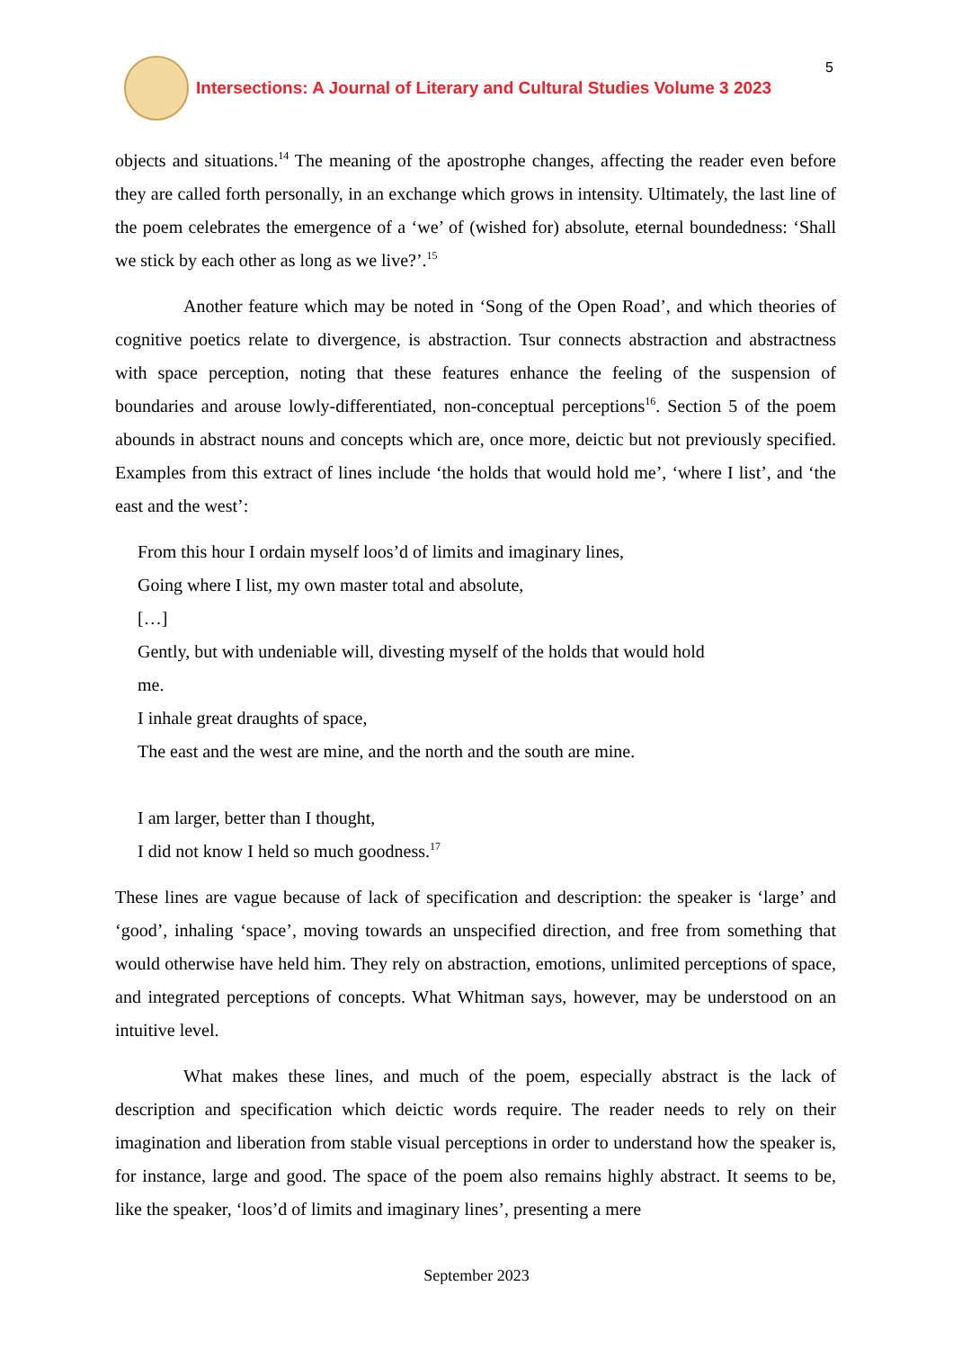Intersections: A Journal of Literary and Cultural Studies Volume 3 2023
5
objects and situations.<sup>14</sup> The meaning of the apostrophe changes, affecting the reader even before they are called forth personally, in an exchange which grows in intensity. Ultimately, the last line of the poem celebrates the emergence of a ‘we’ of (wished for) absolute, eternal boundedness: ‘Shall we stick by each other as long as we live?’.<sup>15</sup>
Another feature which may be noted in ‘Song of the Open Road’, and which theories of cognitive poetics relate to divergence, is abstraction. Tsur connects abstraction and abstractness with space perception, noting that these features enhance the feeling of the suspension of boundaries and arouse lowly-differentiated, non-conceptual perceptions<sup>16</sup>. Section 5 of the poem abounds in abstract nouns and concepts which are, once more, deictic but not previously specified. Examples from this extract of lines include ‘the holds that would hold me’, ‘where I list’, and ‘the east and the west’:
From this hour I ordain myself loos’d of limits and imaginary lines,
Going where I list, my own master total and absolute,
[…]
Gently, but with undeniable will, divesting myself of the holds that would hold
me.
I inhale great draughts of space,
The east and the west are mine, and the north and the south are mine.
I am larger, better than I thought,
I did not know I held so much goodness.<sup>17</sup>
These lines are vague because of lack of specification and description: the speaker is ‘large’ and ‘good’, inhaling ‘space’, moving towards an unspecified direction, and free from something that would otherwise have held him. They rely on abstraction, emotions, unlimited perceptions of space, and integrated perceptions of concepts. What Whitman says, however, may be understood on an intuitive level.
What makes these lines, and much of the poem, especially abstract is the lack of description and specification which deictic words require. The reader needs to rely on their imagination and liberation from stable visual perceptions in order to understand how the speaker is, for instance, large and good. The space of the poem also remains highly abstract. It seems to be, like the speaker, ‘loos’d of limits and imaginary lines’, presenting a mere
September 2023